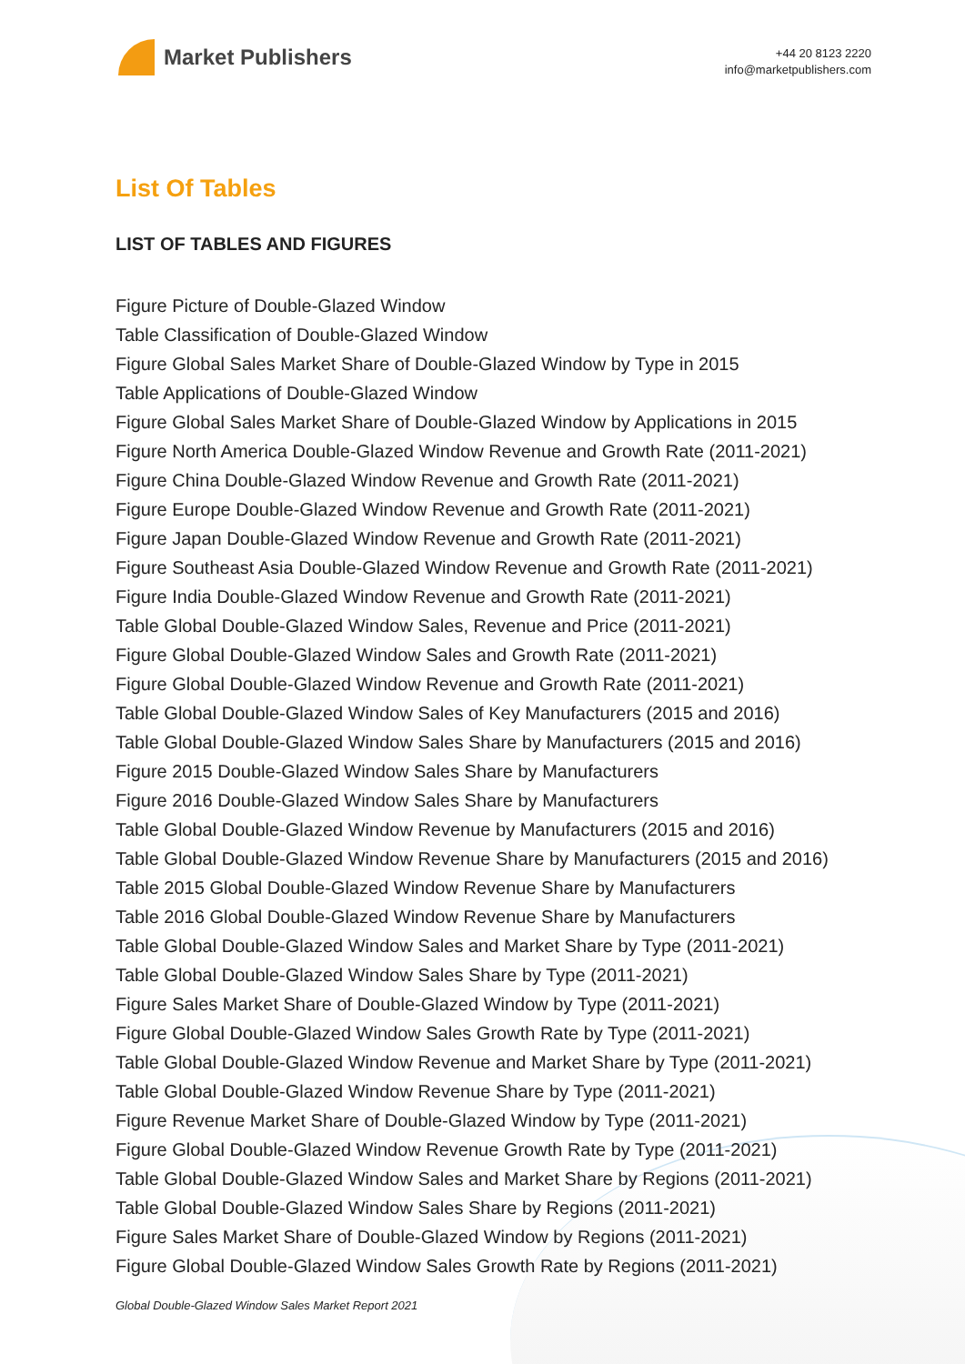Market Publishers
+44 20 8123 2220
info@marketpublishers.com
List Of Tables
LIST OF TABLES AND FIGURES
Figure Picture of Double-Glazed Window
Table Classification of Double-Glazed Window
Figure Global Sales Market Share of Double-Glazed Window by Type in 2015
Table Applications of Double-Glazed Window
Figure Global Sales Market Share of Double-Glazed Window by Applications in 2015
Figure North America Double-Glazed Window Revenue and Growth Rate (2011-2021)
Figure China Double-Glazed Window Revenue and Growth Rate (2011-2021)
Figure Europe Double-Glazed Window Revenue and Growth Rate (2011-2021)
Figure Japan Double-Glazed Window Revenue and Growth Rate (2011-2021)
Figure Southeast Asia Double-Glazed Window Revenue and Growth Rate (2011-2021)
Figure India Double-Glazed Window Revenue and Growth Rate (2011-2021)
Table Global Double-Glazed Window Sales, Revenue and Price (2011-2021)
Figure Global Double-Glazed Window Sales and Growth Rate (2011-2021)
Figure Global Double-Glazed Window Revenue and Growth Rate (2011-2021)
Table Global Double-Glazed Window Sales of Key Manufacturers (2015 and 2016)
Table Global Double-Glazed Window Sales Share by Manufacturers (2015 and 2016)
Figure 2015 Double-Glazed Window Sales Share by Manufacturers
Figure 2016 Double-Glazed Window Sales Share by Manufacturers
Table Global Double-Glazed Window Revenue by Manufacturers (2015 and 2016)
Table Global Double-Glazed Window Revenue Share by Manufacturers (2015 and 2016)
Table 2015 Global Double-Glazed Window Revenue Share by Manufacturers
Table 2016 Global Double-Glazed Window Revenue Share by Manufacturers
Table Global Double-Glazed Window Sales and Market Share by Type (2011-2021)
Table Global Double-Glazed Window Sales Share by Type (2011-2021)
Figure Sales Market Share of Double-Glazed Window by Type (2011-2021)
Figure Global Double-Glazed Window Sales Growth Rate by Type (2011-2021)
Table Global Double-Glazed Window Revenue and Market Share by Type (2011-2021)
Table Global Double-Glazed Window Revenue Share by Type (2011-2021)
Figure Revenue Market Share of Double-Glazed Window by Type (2011-2021)
Figure Global Double-Glazed Window Revenue Growth Rate by Type (2011-2021)
Table Global Double-Glazed Window Sales and Market Share by Regions (2011-2021)
Table Global Double-Glazed Window Sales Share by Regions (2011-2021)
Figure Sales Market Share of Double-Glazed Window by Regions (2011-2021)
Figure Global Double-Glazed Window Sales Growth Rate by Regions (2011-2021)
Global Double-Glazed Window Sales Market Report 2021